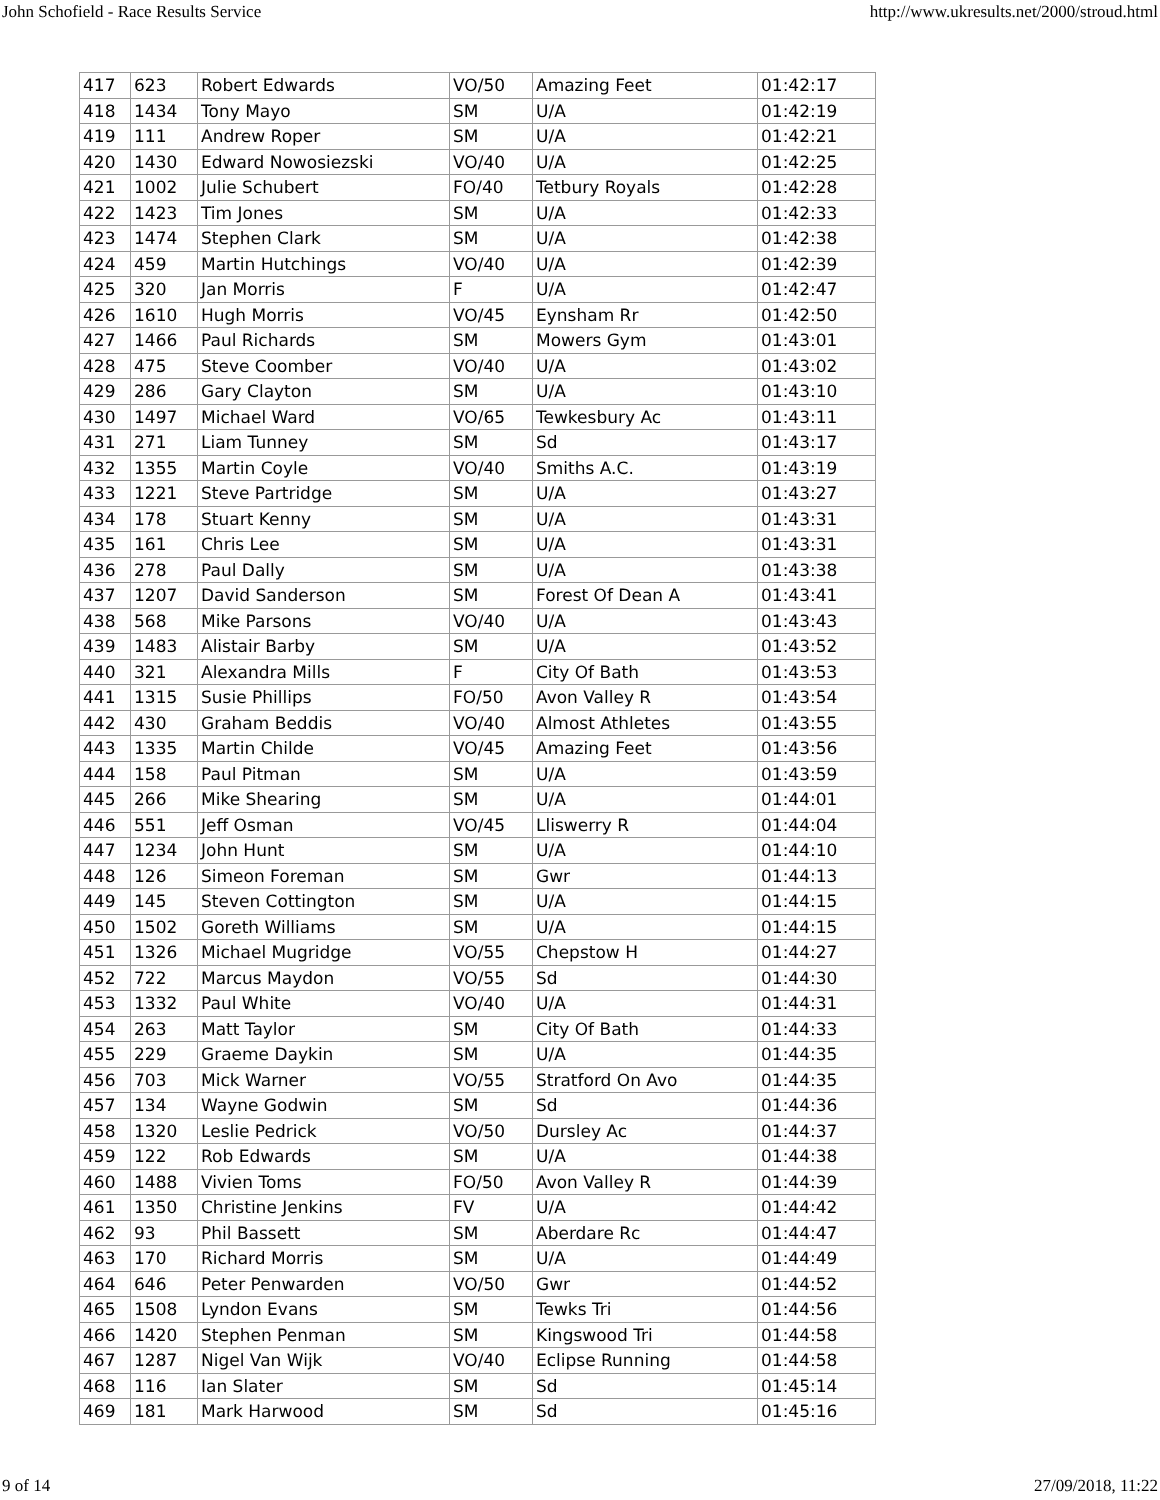John Schofield - Race Results Service http://www.ukresults.net/2000/stroud.html
| 417 | 623 | Robert Edwards | VO/50 | Amazing Feet | 01:42:17 |
| 418 | 1434 | Tony Mayo | SM | U/A | 01:42:19 |
| 419 | 111 | Andrew Roper | SM | U/A | 01:42:21 |
| 420 | 1430 | Edward Nowosiezski | VO/40 | U/A | 01:42:25 |
| 421 | 1002 | Julie Schubert | FO/40 | Tetbury Royals | 01:42:28 |
| 422 | 1423 | Tim Jones | SM | U/A | 01:42:33 |
| 423 | 1474 | Stephen Clark | SM | U/A | 01:42:38 |
| 424 | 459 | Martin Hutchings | VO/40 | U/A | 01:42:39 |
| 425 | 320 | Jan Morris | F | U/A | 01:42:47 |
| 426 | 1610 | Hugh Morris | VO/45 | Eynsham Rr | 01:42:50 |
| 427 | 1466 | Paul Richards | SM | Mowers Gym | 01:43:01 |
| 428 | 475 | Steve Coomber | VO/40 | U/A | 01:43:02 |
| 429 | 286 | Gary Clayton | SM | U/A | 01:43:10 |
| 430 | 1497 | Michael Ward | VO/65 | Tewkesbury Ac | 01:43:11 |
| 431 | 271 | Liam Tunney | SM | Sd | 01:43:17 |
| 432 | 1355 | Martin Coyle | VO/40 | Smiths A.C. | 01:43:19 |
| 433 | 1221 | Steve Partridge | SM | U/A | 01:43:27 |
| 434 | 178 | Stuart Kenny | SM | U/A | 01:43:31 |
| 435 | 161 | Chris Lee | SM | U/A | 01:43:31 |
| 436 | 278 | Paul Dally | SM | U/A | 01:43:38 |
| 437 | 1207 | David Sanderson | SM | Forest Of Dean A | 01:43:41 |
| 438 | 568 | Mike Parsons | VO/40 | U/A | 01:43:43 |
| 439 | 1483 | Alistair Barby | SM | U/A | 01:43:52 |
| 440 | 321 | Alexandra Mills | F | City Of Bath | 01:43:53 |
| 441 | 1315 | Susie Phillips | FO/50 | Avon Valley R | 01:43:54 |
| 442 | 430 | Graham Beddis | VO/40 | Almost Athletes | 01:43:55 |
| 443 | 1335 | Martin Childe | VO/45 | Amazing Feet | 01:43:56 |
| 444 | 158 | Paul Pitman | SM | U/A | 01:43:59 |
| 445 | 266 | Mike Shearing | SM | U/A | 01:44:01 |
| 446 | 551 | Jeff Osman | VO/45 | Lliswerry R | 01:44:04 |
| 447 | 1234 | John Hunt | SM | U/A | 01:44:10 |
| 448 | 126 | Simeon Foreman | SM | Gwr | 01:44:13 |
| 449 | 145 | Steven Cottington | SM | U/A | 01:44:15 |
| 450 | 1502 | Goreth Williams | SM | U/A | 01:44:15 |
| 451 | 1326 | Michael Mugridge | VO/55 | Chepstow H | 01:44:27 |
| 452 | 722 | Marcus Maydon | VO/55 | Sd | 01:44:30 |
| 453 | 1332 | Paul White | VO/40 | U/A | 01:44:31 |
| 454 | 263 | Matt Taylor | SM | City Of Bath | 01:44:33 |
| 455 | 229 | Graeme Daykin | SM | U/A | 01:44:35 |
| 456 | 703 | Mick Warner | VO/55 | Stratford On Avo | 01:44:35 |
| 457 | 134 | Wayne Godwin | SM | Sd | 01:44:36 |
| 458 | 1320 | Leslie Pedrick | VO/50 | Dursley Ac | 01:44:37 |
| 459 | 122 | Rob Edwards | SM | U/A | 01:44:38 |
| 460 | 1488 | Vivien Toms | FO/50 | Avon Valley R | 01:44:39 |
| 461 | 1350 | Christine Jenkins | FV | U/A | 01:44:42 |
| 462 | 93 | Phil Bassett | SM | Aberdare Rc | 01:44:47 |
| 463 | 170 | Richard Morris | SM | U/A | 01:44:49 |
| 464 | 646 | Peter Penwarden | VO/50 | Gwr | 01:44:52 |
| 465 | 1508 | Lyndon Evans | SM | Tewks Tri | 01:44:56 |
| 466 | 1420 | Stephen Penman | SM | Kingswood Tri | 01:44:58 |
| 467 | 1287 | Nigel Van Wijk | VO/40 | Eclipse Running | 01:44:58 |
| 468 | 116 | Ian Slater | SM | Sd | 01:45:14 |
| 469 | 181 | Mark Harwood | SM | Sd | 01:45:16 |
9 of 14 27/09/2018, 11:22